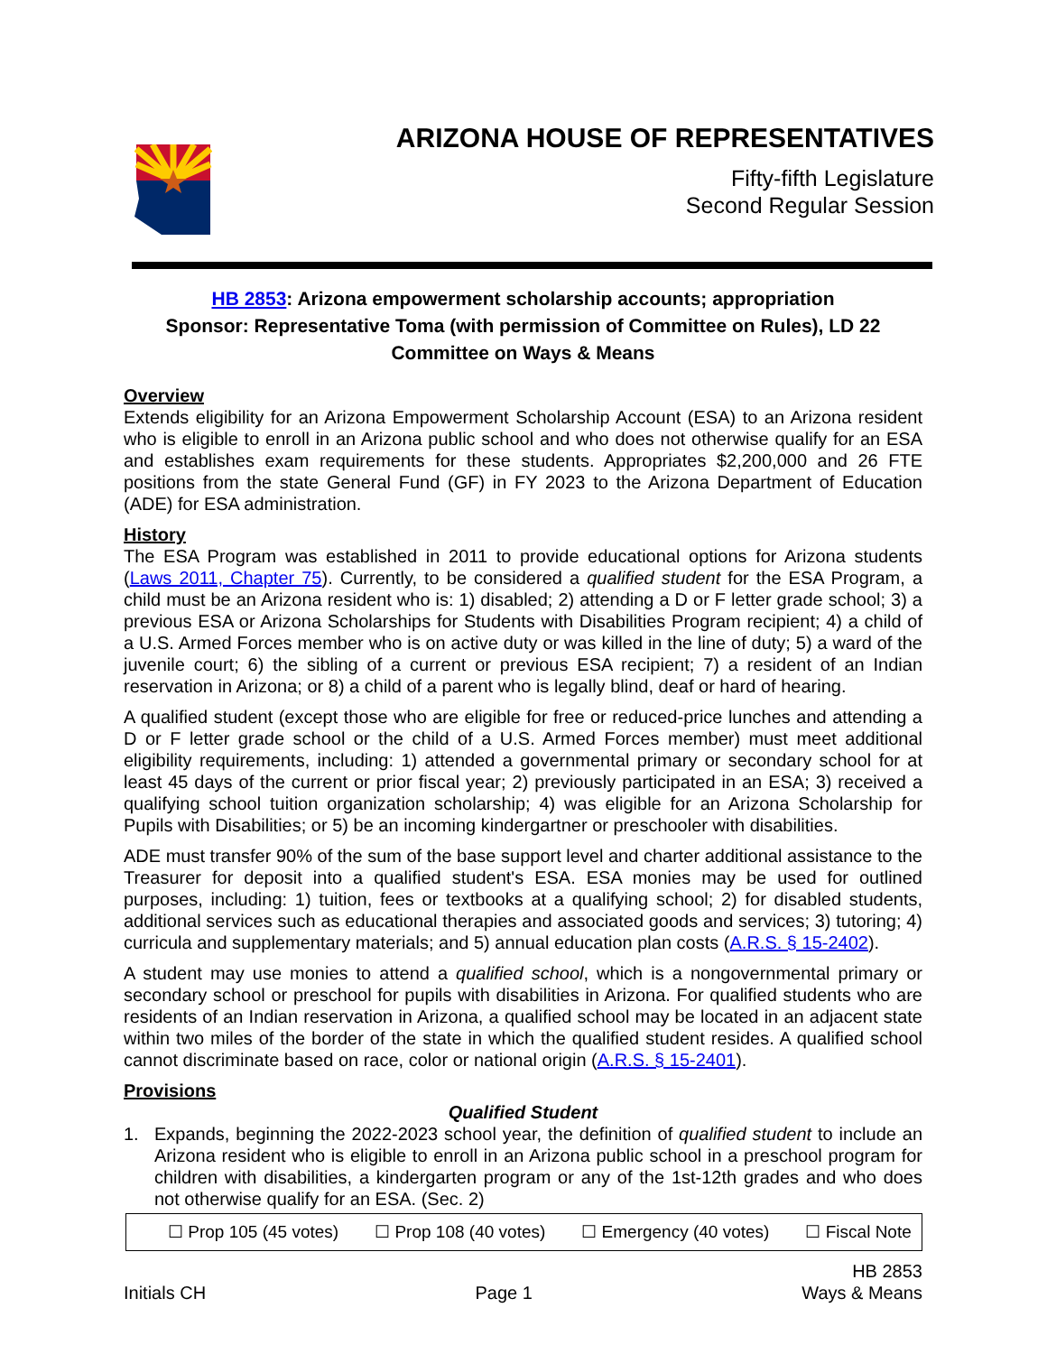ARIZONA HOUSE OF REPRESENTATIVES
Fifty-fifth Legislature
Second Regular Session
HB 2853: Arizona empowerment scholarship accounts; appropriation
Sponsor: Representative Toma (with permission of Committee on Rules), LD 22
Committee on Ways & Means
Overview
Extends eligibility for an Arizona Empowerment Scholarship Account (ESA) to an Arizona resident who is eligible to enroll in an Arizona public school and who does not otherwise qualify for an ESA and establishes exam requirements for these students. Appropriates $2,200,000 and 26 FTE positions from the state General Fund (GF) in FY 2023 to the Arizona Department of Education (ADE) for ESA administration.
History
The ESA Program was established in 2011 to provide educational options for Arizona students (Laws 2011, Chapter 75). Currently, to be considered a qualified student for the ESA Program, a child must be an Arizona resident who is: 1) disabled; 2) attending a D or F letter grade school; 3) a previous ESA or Arizona Scholarships for Students with Disabilities Program recipient; 4) a child of a U.S. Armed Forces member who is on active duty or was killed in the line of duty; 5) a ward of the juvenile court; 6) the sibling of a current or previous ESA recipient; 7) a resident of an Indian reservation in Arizona; or 8) a child of a parent who is legally blind, deaf or hard of hearing.
A qualified student (except those who are eligible for free or reduced-price lunches and attending a D or F letter grade school or the child of a U.S. Armed Forces member) must meet additional eligibility requirements, including: 1) attended a governmental primary or secondary school for at least 45 days of the current or prior fiscal year; 2) previously participated in an ESA; 3) received a qualifying school tuition organization scholarship; 4) was eligible for an Arizona Scholarship for Pupils with Disabilities; or 5) be an incoming kindergartner or preschooler with disabilities.
ADE must transfer 90% of the sum of the base support level and charter additional assistance to the Treasurer for deposit into a qualified student's ESA. ESA monies may be used for outlined purposes, including: 1) tuition, fees or textbooks at a qualifying school; 2) for disabled students, additional services such as educational therapies and associated goods and services; 3) tutoring; 4) curricula and supplementary materials; and 5) annual education plan costs (A.R.S. § 15-2402).
A student may use monies to attend a qualified school, which is a nongovernmental primary or secondary school or preschool for pupils with disabilities in Arizona. For qualified students who are residents of an Indian reservation in Arizona, a qualified school may be located in an adjacent state within two miles of the border of the state in which the qualified student resides. A qualified school cannot discriminate based on race, color or national origin (A.R.S. § 15-2401).
Provisions
Qualified Student
1. Expands, beginning the 2022-2023 school year, the definition of qualified student to include an Arizona resident who is eligible to enroll in an Arizona public school in a preschool program for children with disabilities, a kindergarten program or any of the 1st-12th grades and who does not otherwise qualify for an ESA. (Sec. 2)
☐ Prop 105 (45 votes) ☐ Prop 108 (40 votes) ☐ Emergency (40 votes) ☐ Fiscal Note
Initials CH Page 1 HB 2853
Ways & Means